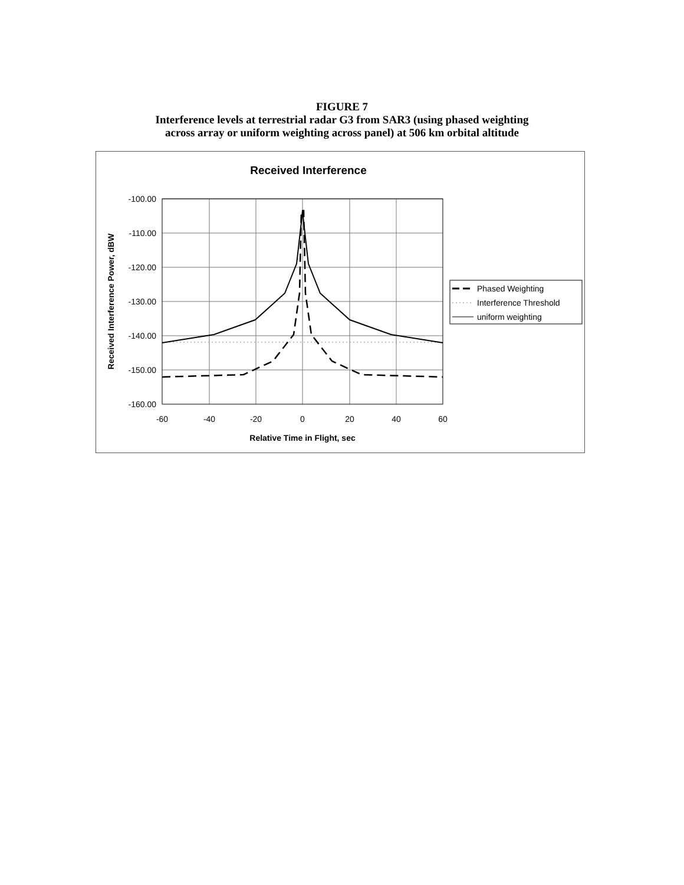FIGURE 7
Interference levels at terrestrial radar G3 from SAR3 (using phased weighting
across array or uniform weighting across panel) at 506 km orbital altitude
Received Interference
-100.00
-110.00
-120.00
-130.00
-140.00
-150.00
-160.00
-60
-40
-20
0
20
40
60
Relative Time in Flight, sec
Received Interference Power, dBW
Phased Weighting
Interference Threshold
uniform weighting